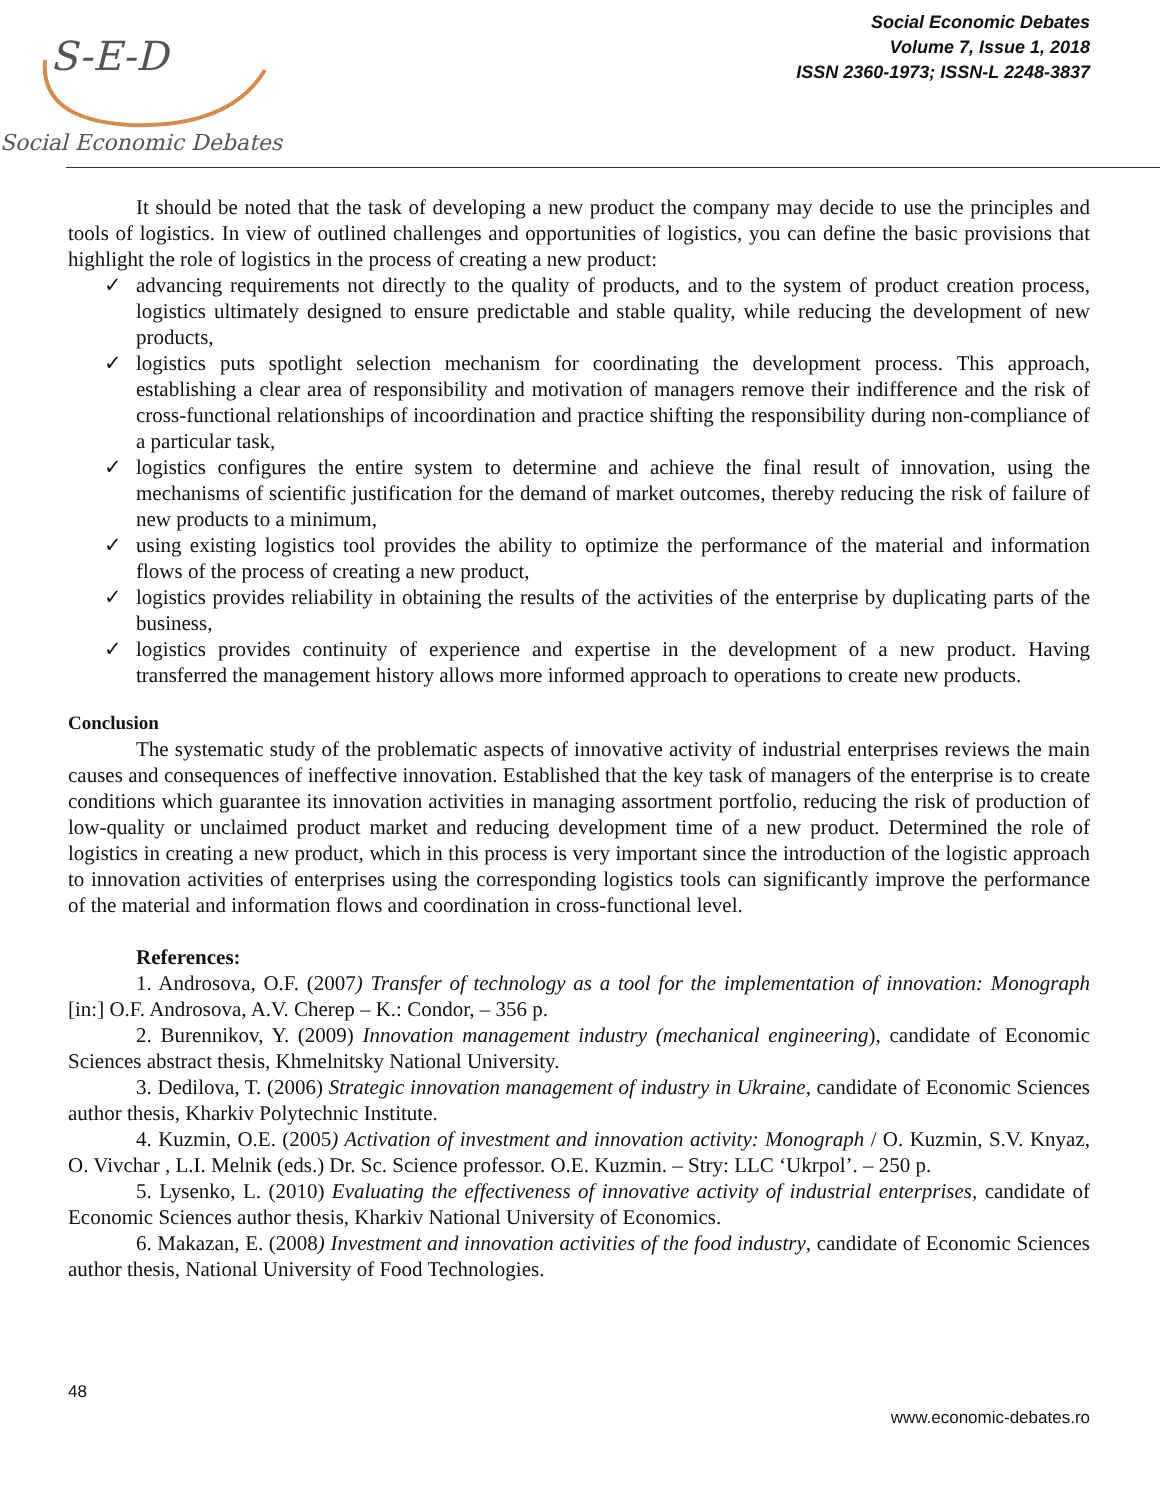S-E-D
Social Economic Debates
Social Economic Debates
Volume 7, Issue 1, 2018
ISSN 2360-1973; ISSN-L 2248-3837
It should be noted that the task of developing a new product the company may decide to use the principles and tools of logistics. In view of outlined challenges and opportunities of logistics, you can define the basic provisions that highlight the role of logistics in the process of creating a new product:
✓ advancing requirements not directly to the quality of products, and to the system of product creation process, logistics ultimately designed to ensure predictable and stable quality, while reducing the development of new products,
✓ logistics puts spotlight selection mechanism for coordinating the development process. This approach, establishing a clear area of responsibility and motivation of managers remove their indifference and the risk of cross-functional relationships of incoordination and practice shifting the responsibility during non-compliance of a particular task,
✓ logistics configures the entire system to determine and achieve the final result of innovation, using the mechanisms of scientific justification for the demand of market outcomes, thereby reducing the risk of failure of new products to a minimum,
✓ using existing logistics tool provides the ability to optimize the performance of the material and information flows of the process of creating a new product,
✓ logistics provides reliability in obtaining the results of the activities of the enterprise by duplicating parts of the business,
✓ logistics provides continuity of experience and expertise in the development of a new product. Having transferred the management history allows more informed approach to operations to create new products.
Conclusion
The systematic study of the problematic aspects of innovative activity of industrial enterprises reviews the main causes and consequences of ineffective innovation. Established that the key task of managers of the enterprise is to create conditions which guarantee its innovation activities in managing assortment portfolio, reducing the risk of production of low-quality or unclaimed product market and reducing development time of a new product. Determined the role of logistics in creating a new product, which in this process is very important since the introduction of the logistic approach to innovation activities of enterprises using the corresponding logistics tools can significantly improve the performance of the material and information flows and coordination in cross-functional level.
References:
1. Androsova, O.F. (2007) Transfer of technology as a tool for the implementation of innovation: Monograph [in:] O.F. Androsova, A.V. Cherep – K.: Condor, – 356 p.
2. Burennikov, Y. (2009) Innovation management industry (mechanical engineering), candidate of Economic Sciences abstract thesis, Khmelnitsky National University.
3. Dedilova, T. (2006) Strategic innovation management of industry in Ukraine, candidate of Economic Sciences author thesis, Kharkiv Polytechnic Institute.
4. Kuzmin, O.E. (2005) Activation of investment and innovation activity: Monograph / O. Kuzmin, S.V. Knyaz, O. Vivchar , L.I. Melnik (eds.) Dr. Sc. Science professor. O.E. Kuzmin. – Stry: LLC ‘Ukrpol’. – 250 p.
5. Lysenko, L. (2010) Evaluating the effectiveness of innovative activity of industrial enterprises, candidate of Economic Sciences author thesis, Kharkiv National University of Economics.
6. Makazan, E. (2008) Investment and innovation activities of the food industry, candidate of Economic Sciences author thesis, National University of Food Technologies.
48
www.economic-debates.ro